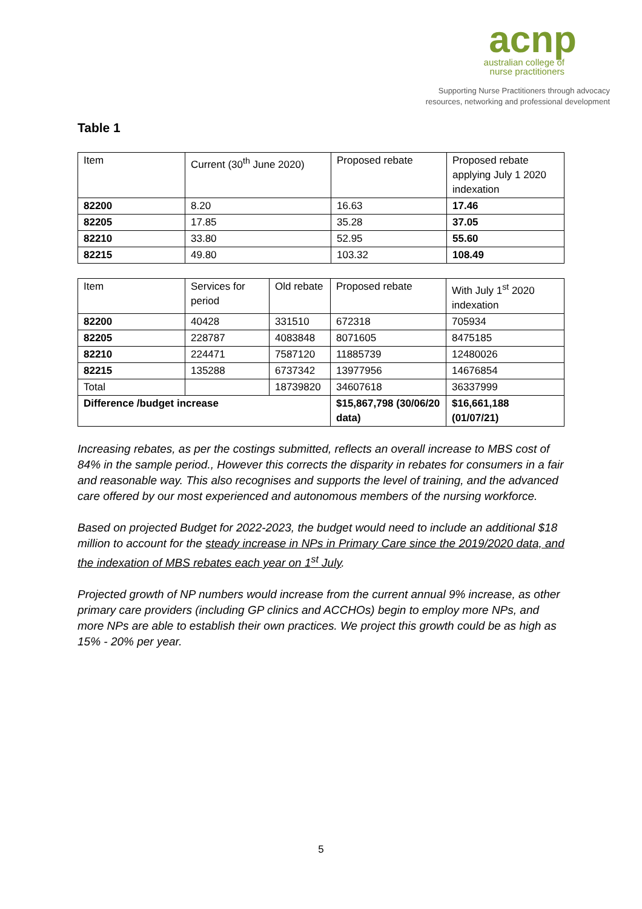acnp
australian college of
nurse practitioners
Supporting Nurse Practitioners through advocacy
resources, networking and professional development
Table 1
| Item | Current (30<sup>th</sup> June 2020) | Proposed rebate | Proposed rebate applying July 1 2020 indexation |
| --- | --- | --- | --- |
| 82200 | 8.20 | 16.63 | 17.46 |
| 82205 | 17.85 | 35.28 | 37.05 |
| 82210 | 33.80 | 52.95 | 55.60 |
| 82215 | 49.80 | 103.32 | 108.49 |
| Item | Services for period | Old rebate | Proposed rebate | With July 1<sup>st</sup> 2020 indexation |
| --- | --- | --- | --- | --- |
| 82200 | 40428 | 331510 | 672318 | 705934 |
| 82205 | 228787 | 4083848 | 8071605 | 8475185 |
| 82210 | 224471 | 7587120 | 11885739 | 12480026 |
| 82215 | 135288 | 6737342 | 13977956 | 14676854 |
| Total | | 18739820 | 34607618 | 36337999 |
| Difference /budget increase | | | $15,867,798 (30/06/20 data) | $16,661,188 (01/07/21) |
Increasing rebates, as per the costings submitted, reflects an overall increase to MBS cost of 84% in the sample period., However this corrects the disparity in rebates for consumers in a fair and reasonable way. This also recognises and supports the level of training, and the advanced care offered by our most experienced and autonomous members of the nursing workforce.
Based on projected Budget for 2022-2023, the budget would need to include an additional $18 million to account for the steady increase in NPs in Primary Care since the 2019/2020 data, and the indexation of MBS rebates each year on 1<sup>st</sup> July.
Projected growth of NP numbers would increase from the current annual 9% increase, as other primary care providers (including GP clinics and ACCHOs) begin to employ more NPs, and more NPs are able to establish their own practices. We project this growth could be as high as 15% - 20% per year.
5